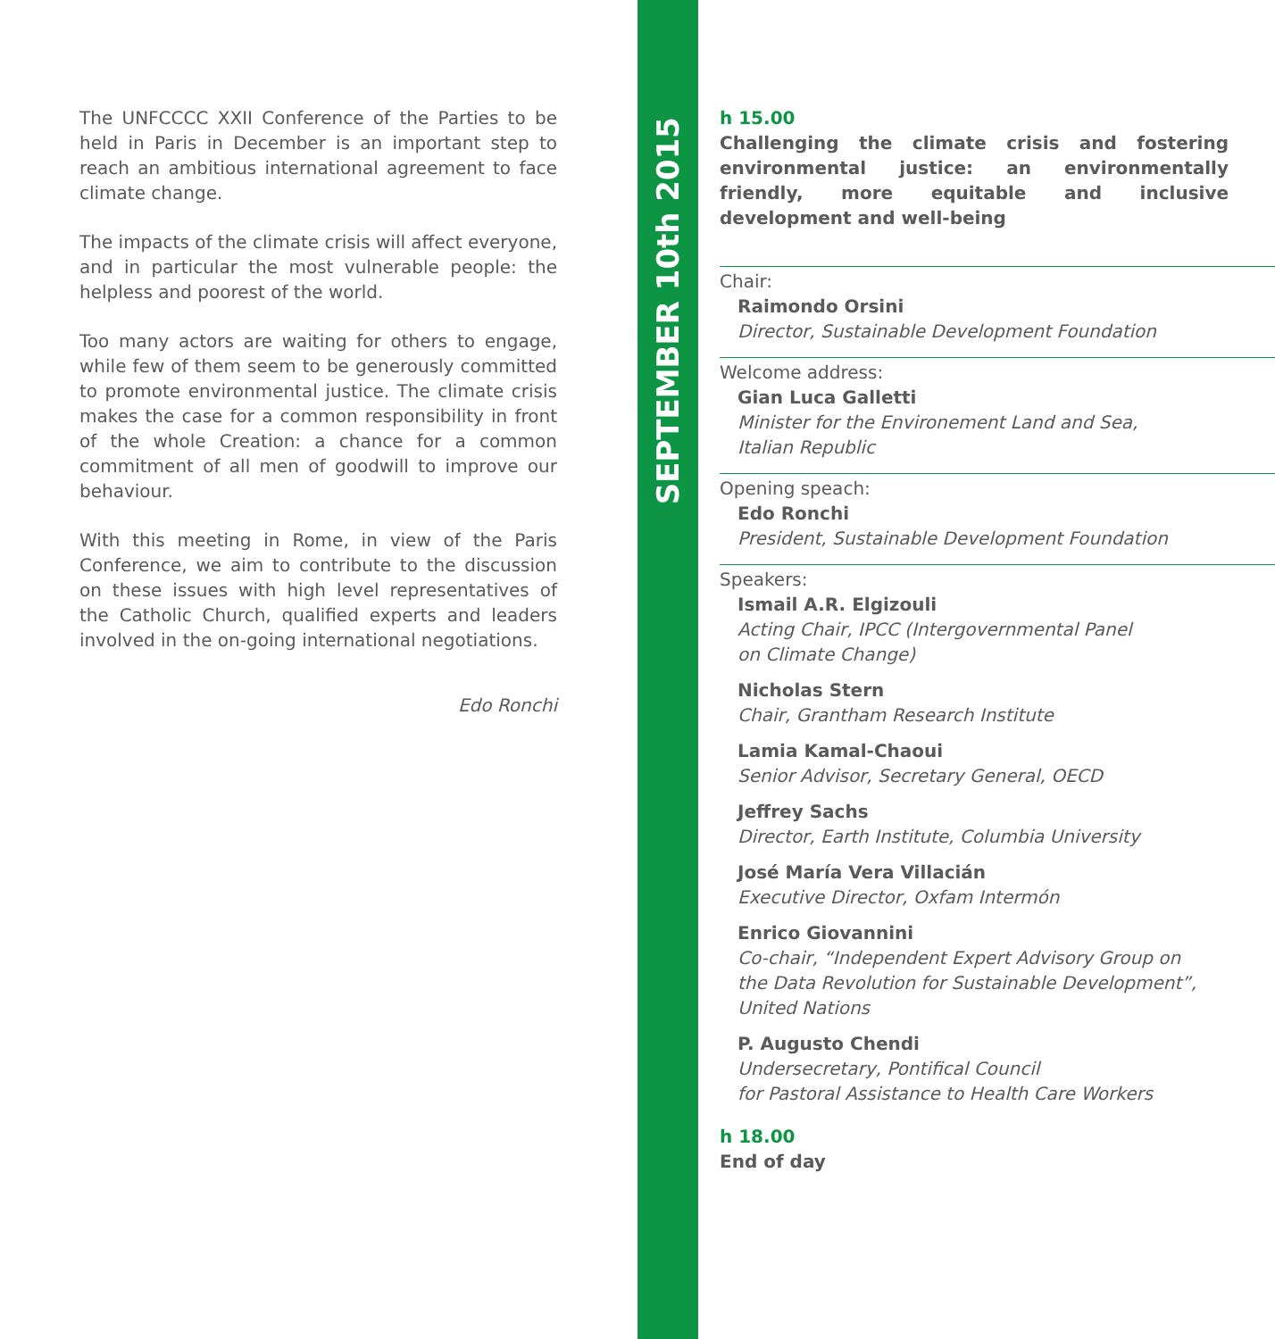The UNFCCCC XXII Conference of the Parties to be held in Paris in December is an important step to reach an ambitious international agreement to face climate change.
The impacts of the climate crisis will affect everyone, and in particular the most vulnerable people: the helpless and poorest of the world.
Too many actors are waiting for others to engage, while few of them seem to be generously committed to promote environmental justice. The climate crisis makes the case for a common responsibility in front of the whole Creation: a chance for a common commitment of all men of goodwill to improve our behaviour.
With this meeting in Rome, in view of the Paris Conference, we aim to contribute to the discussion on these issues with high level representatives of the Catholic Church, qualified experts and leaders involved in the on-going international negotiations.
Edo Ronchi
SEPTEMBER 10th 2015
h 15.00
Challenging the climate crisis and fostering environmental justice: an environmentally friendly, more equitable and inclusive development and well-being
Chair:
Raimondo Orsini
Director, Sustainable Development Foundation
Welcome address:
Gian Luca Galletti
Minister for the Environement Land and Sea,
Italian Republic
Opening speach:
Edo Ronchi
President, Sustainable Development Foundation
Speakers:
Ismail A.R. Elgizouli
Acting Chair, IPCC (Intergovernmental Panel
on Climate Change)
Nicholas Stern
Chair, Grantham Research Institute
Lamia Kamal-Chaoui
Senior Advisor, Secretary General, OECD
Jeffrey Sachs
Director, Earth Institute, Columbia University
José María Vera Villacián
Executive Director, Oxfam Intermón
Enrico Giovannini
Co-chair, “Independent Expert Advisory Group on
the Data Revolution for Sustainable Development”,
United Nations
P. Augusto Chendi
Undersecretary, Pontifical Council
for Pastoral Assistance to Health Care Workers
h 18.00
End of day